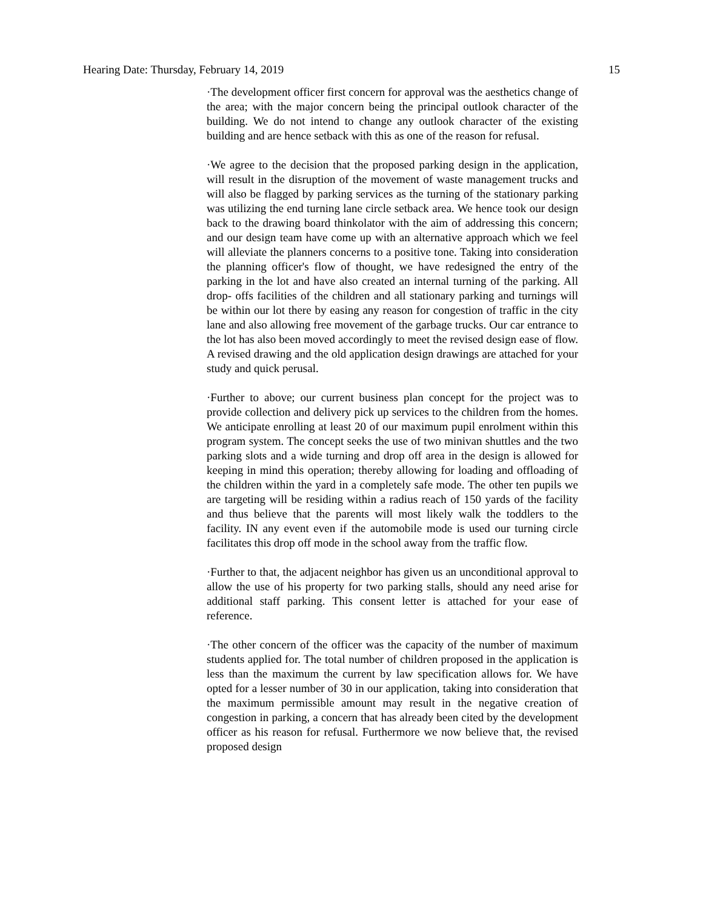Hearing Date: Thursday, February 14, 2019 15
·The development officer first concern for approval was the aesthetics change of the area; with the major concern being the principal outlook character of the building. We do not intend to change any outlook character of the existing building and are hence setback with this as one of the reason for refusal.
·We agree to the decision that the proposed parking design in the application, will result in the disruption of the movement of waste management trucks and will also be flagged by parking services as the turning of the stationary parking was utilizing the end turning lane circle setback area. We hence took our design back to the drawing board thinkolator with the aim of addressing this concern; and our design team have come up with an alternative approach which we feel will alleviate the planners concerns to a positive tone. Taking into consideration the planning officer's flow of thought, we have redesigned the entry of the parking in the lot and have also created an internal turning of the parking. All drop- offs facilities of the children and all stationary parking and turnings will be within our lot there by easing any reason for congestion of traffic in the city lane and also allowing free movement of the garbage trucks. Our car entrance to the lot has also been moved accordingly to meet the revised design ease of flow. A revised drawing and the old application design drawings are attached for your study and quick perusal.
·Further to above; our current business plan concept for the project was to provide collection and delivery pick up services to the children from the homes. We anticipate enrolling at least 20 of our maximum pupil enrolment within this program system. The concept seeks the use of two minivan shuttles and the two parking slots and a wide turning and drop off area in the design is allowed for keeping in mind this operation; thereby allowing for loading and offloading of the children within the yard in a completely safe mode. The other ten pupils we are targeting will be residing within a radius reach of 150 yards of the facility and thus believe that the parents will most likely walk the toddlers to the facility. IN any event even if the automobile mode is used our turning circle facilitates this drop off mode in the school away from the traffic flow.
·Further to that, the adjacent neighbor has given us an unconditional approval to allow the use of his property for two parking stalls, should any need arise for additional staff parking. This consent letter is attached for your ease of reference.
·The other concern of the officer was the capacity of the number of maximum students applied for. The total number of children proposed in the application is less than the maximum the current by law specification allows for. We have opted for a lesser number of 30 in our application, taking into consideration that the maximum permissible amount may result in the negative creation of congestion in parking, a concern that has already been cited by the development officer as his reason for refusal. Furthermore we now believe that, the revised proposed design